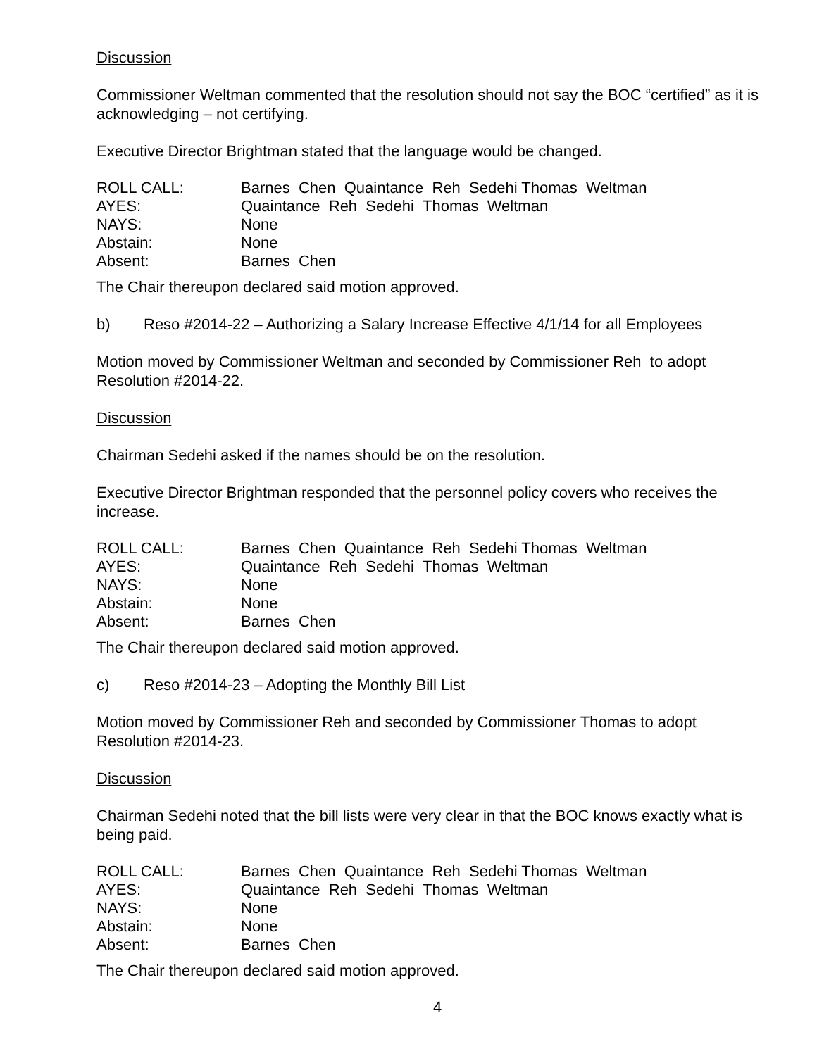Discussion
Commissioner Weltman commented that the resolution should not say the BOC “certified” as it is acknowledging – not certifying.
Executive Director Brightman stated that the language would be changed.
ROLL CALL:
Barnes Chen Quaintance Reh Sedehi Thomas Weltman
AYES:
Quaintance Reh Sedehi Thomas Weltman
NAYS:
None
Abstain:
None
Absent:
Barnes Chen
The Chair thereupon declared said motion approved.
b) Reso #2014-22 – Authorizing a Salary Increase Effective 4/1/14 for all Employees
Motion moved by Commissioner Weltman and seconded by Commissioner Reh to adopt Resolution #2014-22.
Discussion
Chairman Sedehi asked if the names should be on the resolution.
Executive Director Brightman responded that the personnel policy covers who receives the increase.
ROLL CALL:
Barnes Chen Quaintance Reh Sedehi Thomas Weltman
AYES:
Quaintance Reh Sedehi Thomas Weltman
NAYS:
None
Abstain:
None
Absent:
Barnes Chen
The Chair thereupon declared said motion approved.
c) Reso #2014-23 – Adopting the Monthly Bill List
Motion moved by Commissioner Reh and seconded by Commissioner Thomas to adopt Resolution #2014-23.
Discussion
Chairman Sedehi noted that the bill lists were very clear in that the BOC knows exactly what is being paid.
ROLL CALL:
Barnes Chen Quaintance Reh Sedehi Thomas Weltman
AYES:
Quaintance Reh Sedehi Thomas Weltman
NAYS:
None
Abstain:
None
Absent:
Barnes Chen
The Chair thereupon declared said motion approved.
4